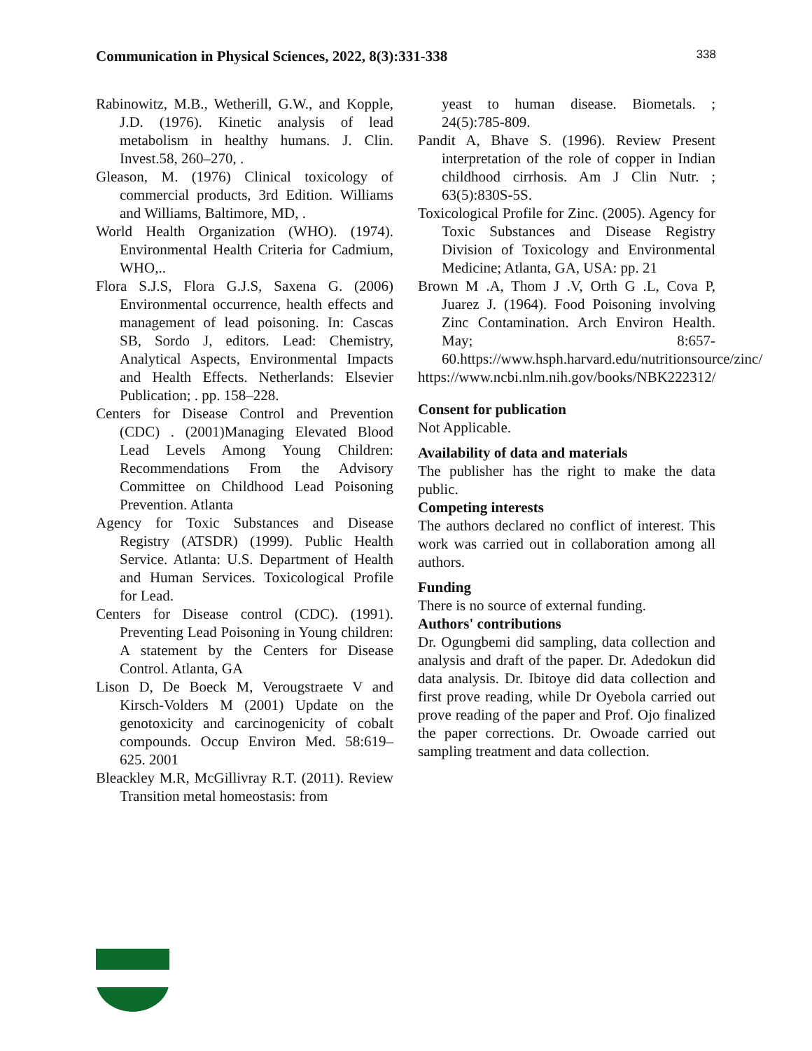Communication in Physical Sciences, 2022, 8(3):331-338 338
Rabinowitz, M.B., Wetherill, G.W., and Kopple, J.D. (1976). Kinetic analysis of lead metabolism in healthy humans. J. Clin. Invest.58, 260–270, .
Gleason, M. (1976) Clinical toxicology of commercial products, 3rd Edition. Williams and Williams, Baltimore, MD, .
World Health Organization (WHO). (1974). Environmental Health Criteria for Cadmium, WHO,..
Flora S.J.S, Flora G.J.S, Saxena G. (2006) Environmental occurrence, health effects and management of lead poisoning. In: Cascas SB, Sordo J, editors. Lead: Chemistry, Analytical Aspects, Environmental Impacts and Health Effects. Netherlands: Elsevier Publication; . pp. 158–228.
Centers for Disease Control and Prevention (CDC) . (2001)Managing Elevated Blood Lead Levels Among Young Children: Recommendations From the Advisory Committee on Childhood Lead Poisoning Prevention. Atlanta
Agency for Toxic Substances and Disease Registry (ATSDR) (1999). Public Health Service. Atlanta: U.S. Department of Health and Human Services. Toxicological Profile for Lead.
Centers for Disease control (CDC). (1991). Preventing Lead Poisoning in Young children: A statement by the Centers for Disease Control. Atlanta, GA
Lison D, De Boeck M, Verougstraete V and Kirsch-Volders M (2001) Update on the genotoxicity and carcinogenicity of cobalt compounds. Occup Environ Med. 58:619–625. 2001
Bleackley M.R, McGillivray R.T. (2011). Review Transition metal homeostasis: from
yeast to human disease. Biometals. ; 24(5):785-809.
Pandit A, Bhave S. (1996). Review Present interpretation of the role of copper in Indian childhood cirrhosis. Am J Clin Nutr. ; 63(5):830S-5S.
Toxicological Profile for Zinc. (2005). Agency for Toxic Substances and Disease Registry Division of Toxicology and Environmental Medicine; Atlanta, GA, USA: pp. 21
Brown M .A, Thom J .V, Orth G .L, Cova P, Juarez J. (1964). Food Poisoning involving Zinc Contamination. Arch Environ Health. May; 8:657-60.https://www.hsph.harvard.edu/nutritionsource/zinc/
https://www.ncbi.nlm.nih.gov/books/NBK222312/
Consent for publication
Not Applicable.
Availability of data and materials
The publisher has the right to make the data public.
Competing interests
The authors declared no conflict of interest. This work was carried out in collaboration among all authors.
Funding
There is no source of external funding.
Authors' contributions
Dr. Ogungbemi did sampling, data collection and analysis and draft of the paper. Dr. Adedokun did data analysis. Dr. Ibitoye did data collection and first prove reading, while Dr Oyebola carried out prove reading of the paper and Prof. Ojo finalized the paper corrections. Dr. Owoade carried out sampling treatment and data collection.